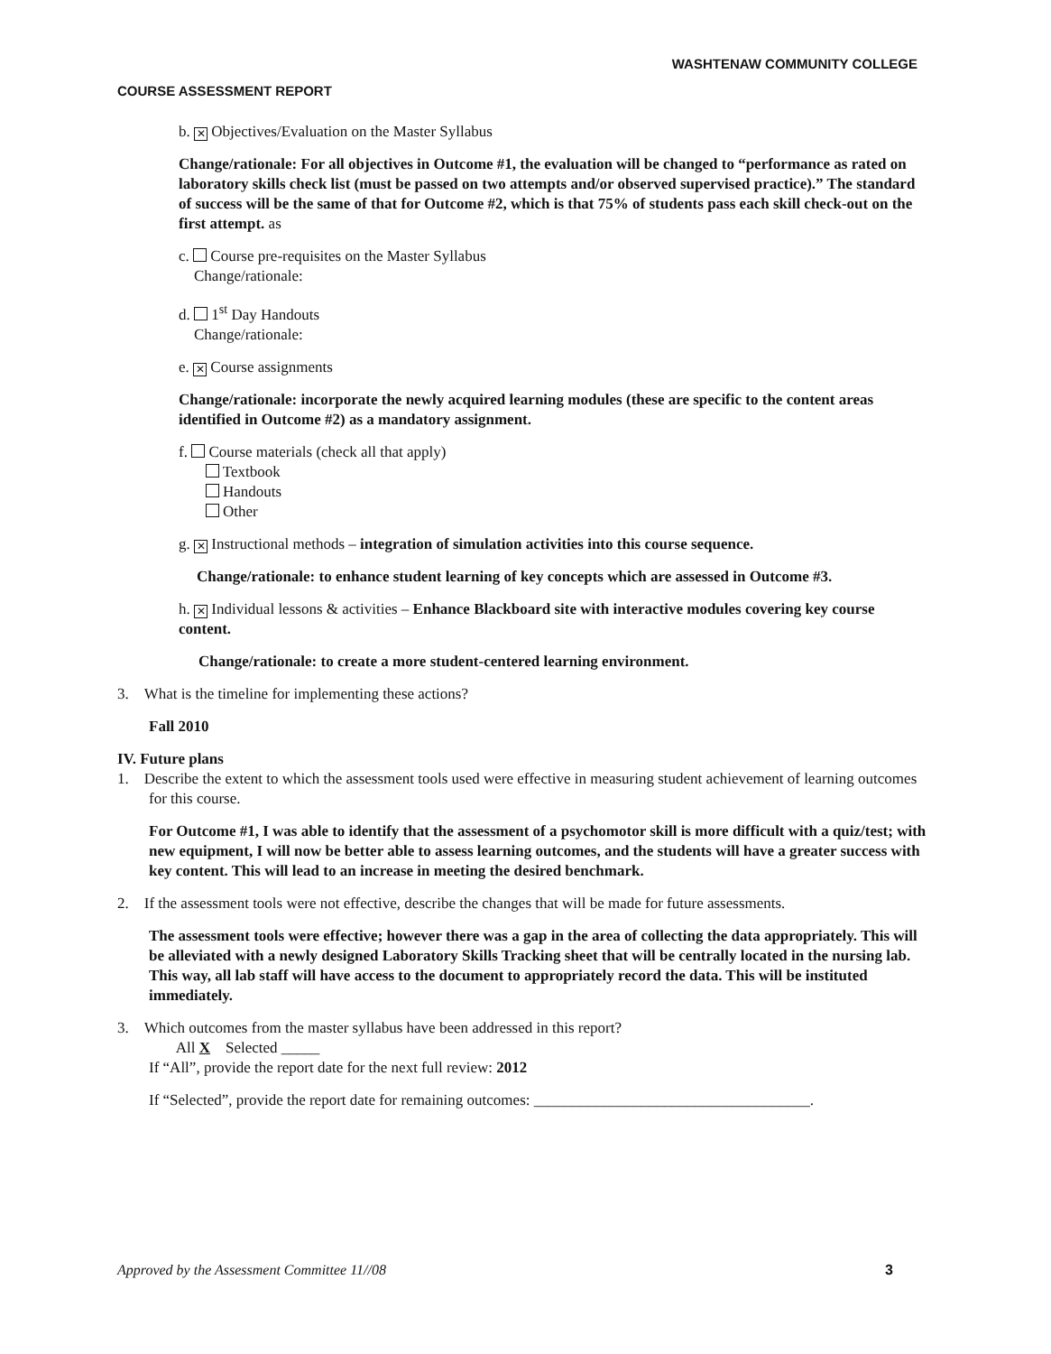WASHTENAW COMMUNITY COLLEGE
COURSE ASSESSMENT REPORT
b. ✕ Objectives/Evaluation on the Master Syllabus
Change/rationale: For all objectives in Outcome #1, the evaluation will be changed to “performance as rated on laboratory skills check list (must be passed on two attempts and/or observed supervised practice).” The standard of success will be the same of that for Outcome #2, which is that 75% of students pass each skill check-out on the first attempt. as
c. Course pre-requisites on the Master Syllabus
Change/rationale:
d. 1<sup>st</sup> Day Handouts
Change/rationale:
e. ✕ Course assignments
Change/rationale: incorporate the newly acquired learning modules (these are specific to the content areas identified in Outcome #2) as a mandatory assignment.
f. Course materials (check all that apply)
Textbook
Handouts
Other
g. ✕ Instructional methods – integration of simulation activities into this course sequence.
Change/rationale: to enhance student learning of key concepts which are assessed in Outcome #3.
h. ✕ Individual lessons & activities – Enhance Blackboard site with interactive modules covering key course content.
Change/rationale: to create a more student-centered learning environment.
3. What is the timeline for implementing these actions?
Fall 2010
IV. Future plans
1. Describe the extent to which the assessment tools used were effective in measuring student achievement of learning outcomes for this course.
For Outcome #1, I was able to identify that the assessment of a psychomotor skill is more difficult with a quiz/test; with new equipment, I will now be better able to assess learning outcomes, and the students will have a greater success with key content. This will lead to an increase in meeting the desired benchmark.
2. If the assessment tools were not effective, describe the changes that will be made for future assessments.
The assessment tools were effective; however there was a gap in the area of collecting the data appropriately. This will be alleviated with a newly designed Laboratory Skills Tracking sheet that will be centrally located in the nursing lab. This way, all lab staff will have access to the document to appropriately record the data. This will be instituted immediately.
3. Which outcomes from the master syllabus have been addressed in this report?
All X Selected _____
If “All”, provide the report date for the next full review: 2012
If “Selected”, provide the report date for remaining outcomes: ____________________________________.
Approved by the Assessment Committee 11//08 3